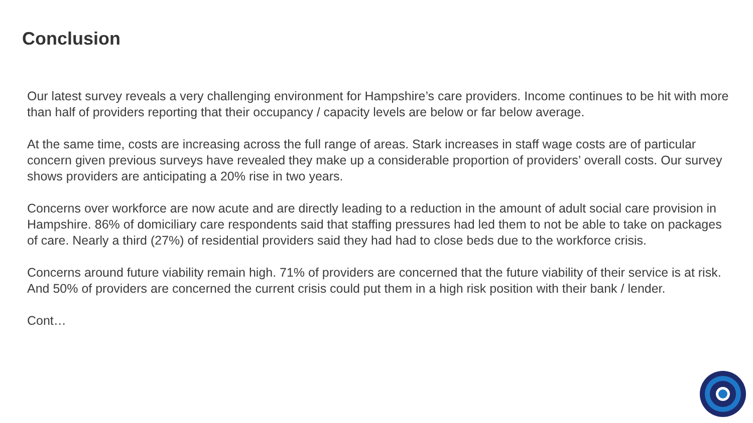Conclusion
Our latest survey reveals a very challenging environment for Hampshire’s care providers. Income continues to be hit with more than half of providers reporting that their occupancy / capacity levels are below or far below average.
At the same time, costs are increasing across the full range of areas. Stark increases in staff wage costs are of particular concern given previous surveys have revealed they make up a considerable proportion of providers’ overall costs. Our survey shows providers are anticipating a 20% rise in two years.
Concerns over workforce are now acute and are directly leading to a reduction in the amount of adult social care provision in Hampshire. 86% of domiciliary care respondents said that staffing pressures had led them to not be able to take on packages of care. Nearly a third (27%) of residential providers said they had had to close beds due to the workforce crisis.
Concerns around future viability remain high. 71% of providers are concerned that the future viability of their service is at risk. And 50% of providers are concerned the current crisis could put them in a high risk position with their bank / lender.
Cont…